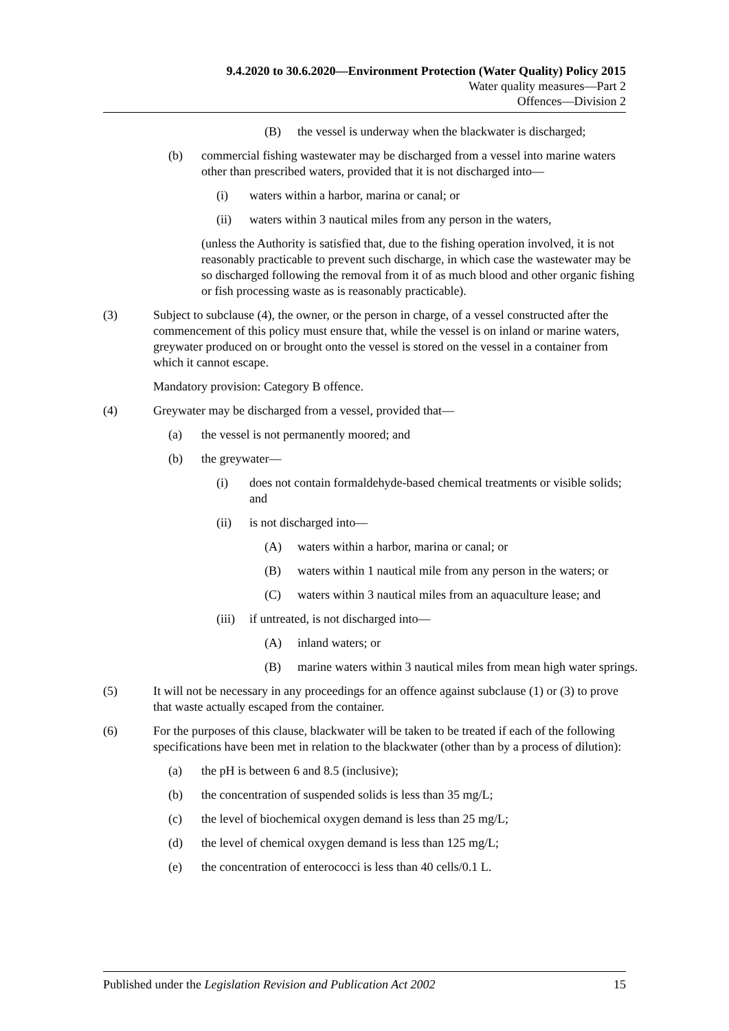9.4.2020 to 30.6.2020—Environment Protection (Water Quality) Policy 2015
Water quality measures—Part 2
Offences—Division 2
(B) the vessel is underway when the blackwater is discharged;
(b) commercial fishing wastewater may be discharged from a vessel into marine waters other than prescribed waters, provided that it is not discharged into—
(i) waters within a harbor, marina or canal; or
(ii) waters within 3 nautical miles from any person in the waters,
(unless the Authority is satisfied that, due to the fishing operation involved, it is not reasonably practicable to prevent such discharge, in which case the wastewater may be so discharged following the removal from it of as much blood and other organic fishing or fish processing waste as is reasonably practicable).
(3) Subject to subclause (4), the owner, or the person in charge, of a vessel constructed after the commencement of this policy must ensure that, while the vessel is on inland or marine waters, greywater produced on or brought onto the vessel is stored on the vessel in a container from which it cannot escape.
Mandatory provision: Category B offence.
(4) Greywater may be discharged from a vessel, provided that—
(a) the vessel is not permanently moored; and
(b) the greywater—
(i) does not contain formaldehyde-based chemical treatments or visible solids; and
(ii) is not discharged into—
(A) waters within a harbor, marina or canal; or
(B) waters within 1 nautical mile from any person in the waters; or
(C) waters within 3 nautical miles from an aquaculture lease; and
(iii) if untreated, is not discharged into—
(A) inland waters; or
(B) marine waters within 3 nautical miles from mean high water springs.
(5) It will not be necessary in any proceedings for an offence against subclause (1) or (3) to prove that waste actually escaped from the container.
(6) For the purposes of this clause, blackwater will be taken to be treated if each of the following specifications have been met in relation to the blackwater (other than by a process of dilution):
(a) the pH is between 6 and 8.5 (inclusive);
(b) the concentration of suspended solids is less than 35 mg/L;
(c) the level of biochemical oxygen demand is less than 25 mg/L;
(d) the level of chemical oxygen demand is less than 125 mg/L;
(e) the concentration of enterococci is less than 40 cells/0.1 L.
Published under the Legislation Revision and Publication Act 2002 15